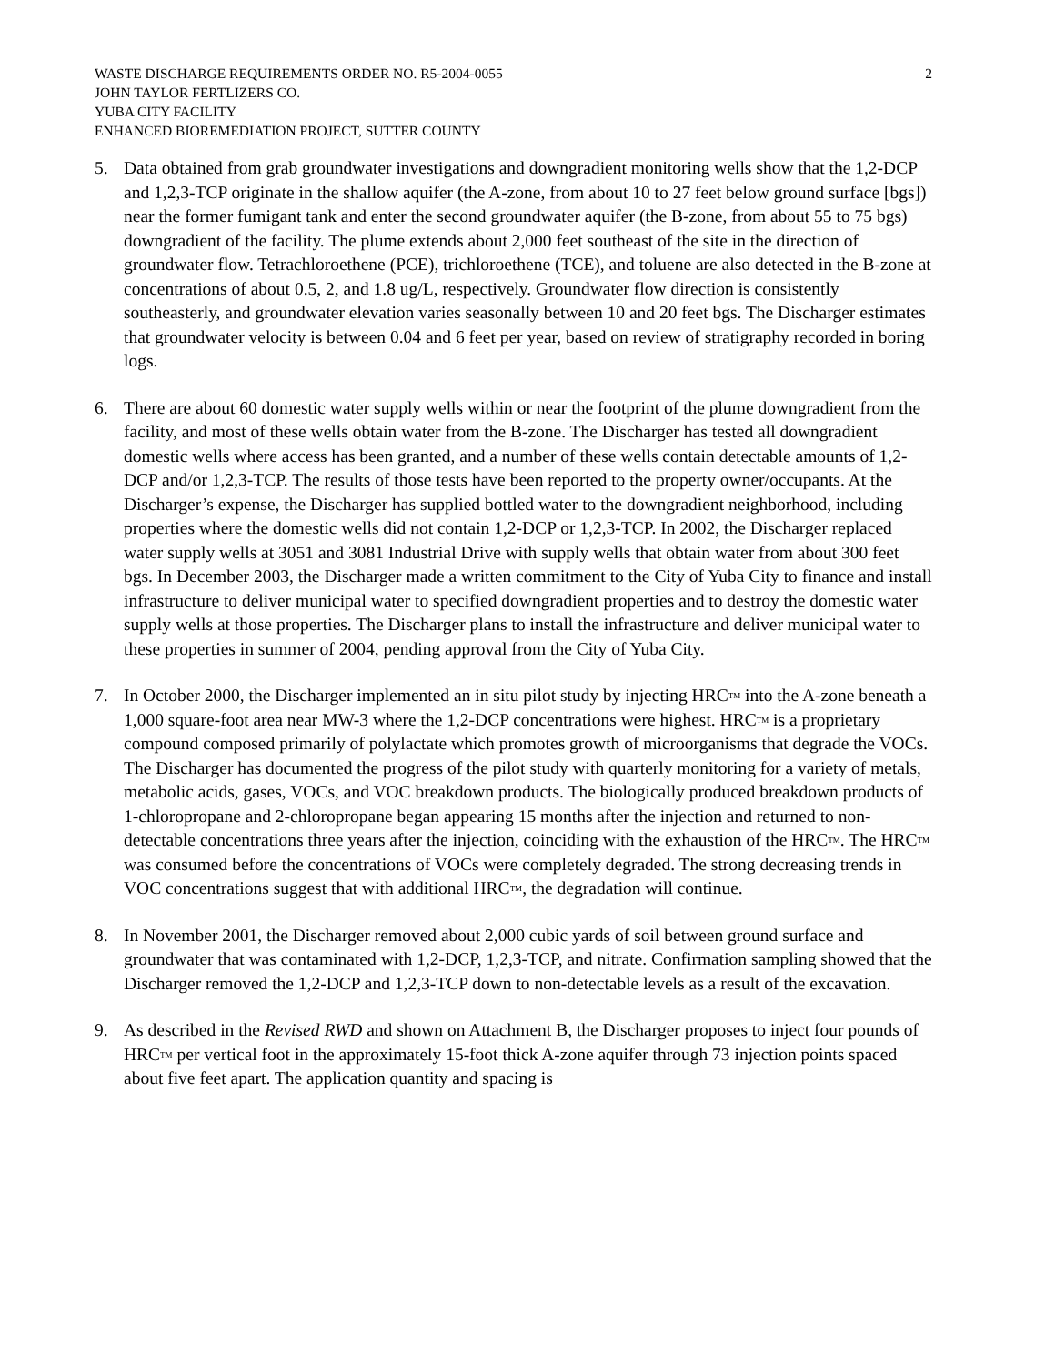WASTE DISCHARGE REQUIREMENTS ORDER NO. R5-2004-0055
JOHN TAYLOR FERTLIZERS CO.
YUBA CITY FACILITY
ENHANCED BIOREMEDIATION PROJECT, SUTTER COUNTY
2
5. Data obtained from grab groundwater investigations and downgradient monitoring wells show that the 1,2-DCP and 1,2,3-TCP originate in the shallow aquifer (the A-zone, from about 10 to 27 feet below ground surface [bgs]) near the former fumigant tank and enter the second groundwater aquifer (the B-zone, from about 55 to 75 bgs) downgradient of the facility. The plume extends about 2,000 feet southeast of the site in the direction of groundwater flow. Tetrachloroethene (PCE), trichloroethene (TCE), and toluene are also detected in the B-zone at concentrations of about 0.5, 2, and 1.8 ug/L, respectively. Groundwater flow direction is consistently southeasterly, and groundwater elevation varies seasonally between 10 and 20 feet bgs. The Discharger estimates that groundwater velocity is between 0.04 and 6 feet per year, based on review of stratigraphy recorded in boring logs.
6. There are about 60 domestic water supply wells within or near the footprint of the plume downgradient from the facility, and most of these wells obtain water from the B-zone. The Discharger has tested all downgradient domestic wells where access has been granted, and a number of these wells contain detectable amounts of 1,2-DCP and/or 1,2,3-TCP. The results of those tests have been reported to the property owner/occupants. At the Discharger’s expense, the Discharger has supplied bottled water to the downgradient neighborhood, including properties where the domestic wells did not contain 1,2-DCP or 1,2,3-TCP. In 2002, the Discharger replaced water supply wells at 3051 and 3081 Industrial Drive with supply wells that obtain water from about 300 feet bgs. In December 2003, the Discharger made a written commitment to the City of Yuba City to finance and install infrastructure to deliver municipal water to specified downgradient properties and to destroy the domestic water supply wells at those properties. The Discharger plans to install the infrastructure and deliver municipal water to these properties in summer of 2004, pending approval from the City of Yuba City.
7. In October 2000, the Discharger implemented an in situ pilot study by injecting HRC<sup>TM</sup> into the A-zone beneath a 1,000 square-foot area near MW-3 where the 1,2-DCP concentrations were highest. HRC<sup>TM</sup> is a proprietary compound composed primarily of polylactate which promotes growth of microorganisms that degrade the VOCs. The Discharger has documented the progress of the pilot study with quarterly monitoring for a variety of metals, metabolic acids, gases, VOCs, and VOC breakdown products. The biologically produced breakdown products of 1-chloropropane and 2-chloropropane began appearing 15 months after the injection and returned to non-detectable concentrations three years after the injection, coinciding with the exhaustion of the HRC<sup>TM</sup>. The HRC<sup>TM</sup> was consumed before the concentrations of VOCs were completely degraded. The strong decreasing trends in VOC concentrations suggest that with additional HRC<sup>TM</sup>, the degradation will continue.
8. In November 2001, the Discharger removed about 2,000 cubic yards of soil between ground surface and groundwater that was contaminated with 1,2-DCP, 1,2,3-TCP, and nitrate. Confirmation sampling showed that the Discharger removed the 1,2-DCP and 1,2,3-TCP down to non-detectable levels as a result of the excavation.
9. As described in the Revised RWD and shown on Attachment B, the Discharger proposes to inject four pounds of HRC<sup>TM</sup> per vertical foot in the approximately 15-foot thick A-zone aquifer through 73 injection points spaced about five feet apart. The application quantity and spacing is